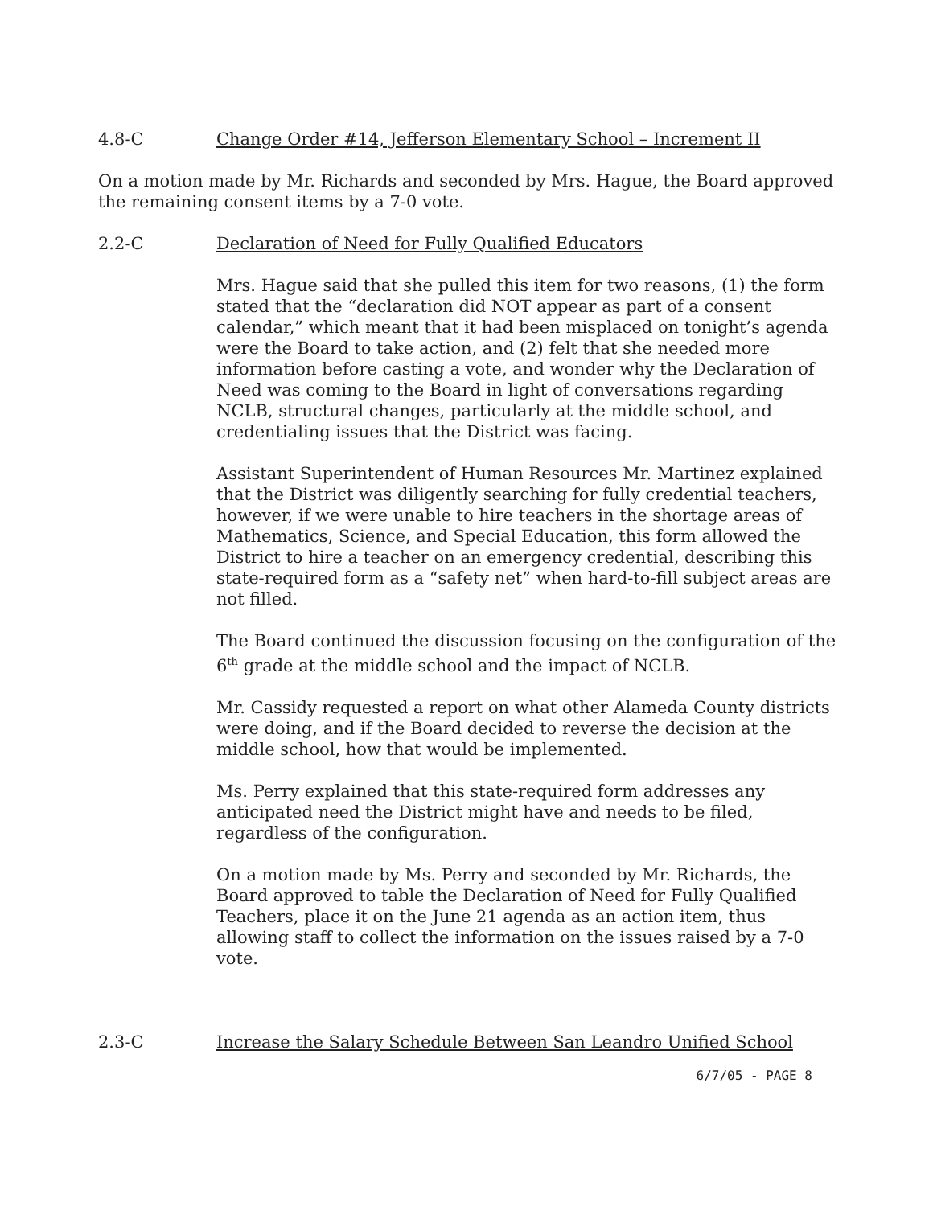4.8-C Change Order #14, Jefferson Elementary School – Increment II
On a motion made by Mr. Richards and seconded by Mrs. Hague, the Board approved the remaining consent items by a 7-0 vote.
2.2-C Declaration of Need for Fully Qualified Educators
Mrs. Hague said that she pulled this item for two reasons, (1) the form stated that the “declaration did NOT appear as part of a consent calendar,” which meant that it had been misplaced on tonight’s agenda were the Board to take action, and (2) felt that she needed more information before casting a vote, and wonder why the Declaration of Need was coming to the Board in light of conversations regarding NCLB, structural changes, particularly at the middle school, and credentialing issues that the District was facing.
Assistant Superintendent of Human Resources Mr. Martinez explained that the District was diligently searching for fully credential teachers, however, if we were unable to hire teachers in the shortage areas of Mathematics, Science, and Special Education, this form allowed the District to hire a teacher on an emergency credential, describing this state-required form as a “safety net” when hard-to-fill subject areas are not filled.
The Board continued the discussion focusing on the configuration of the 6<sup>th</sup> grade at the middle school and the impact of NCLB.
Mr. Cassidy requested a report on what other Alameda County districts were doing, and if the Board decided to reverse the decision at the middle school, how that would be implemented.
Ms. Perry explained that this state-required form addresses any anticipated need the District might have and needs to be filed, regardless of the configuration.
On a motion made by Ms. Perry and seconded by Mr. Richards, the Board approved to table the Declaration of Need for Fully Qualified Teachers, place it on the June 21 agenda as an action item, thus allowing staff to collect the information on the issues raised by a 7-0 vote.
2.3-C Increase the Salary Schedule Between San Leandro Unified School
6/7/05 - PAGE 8